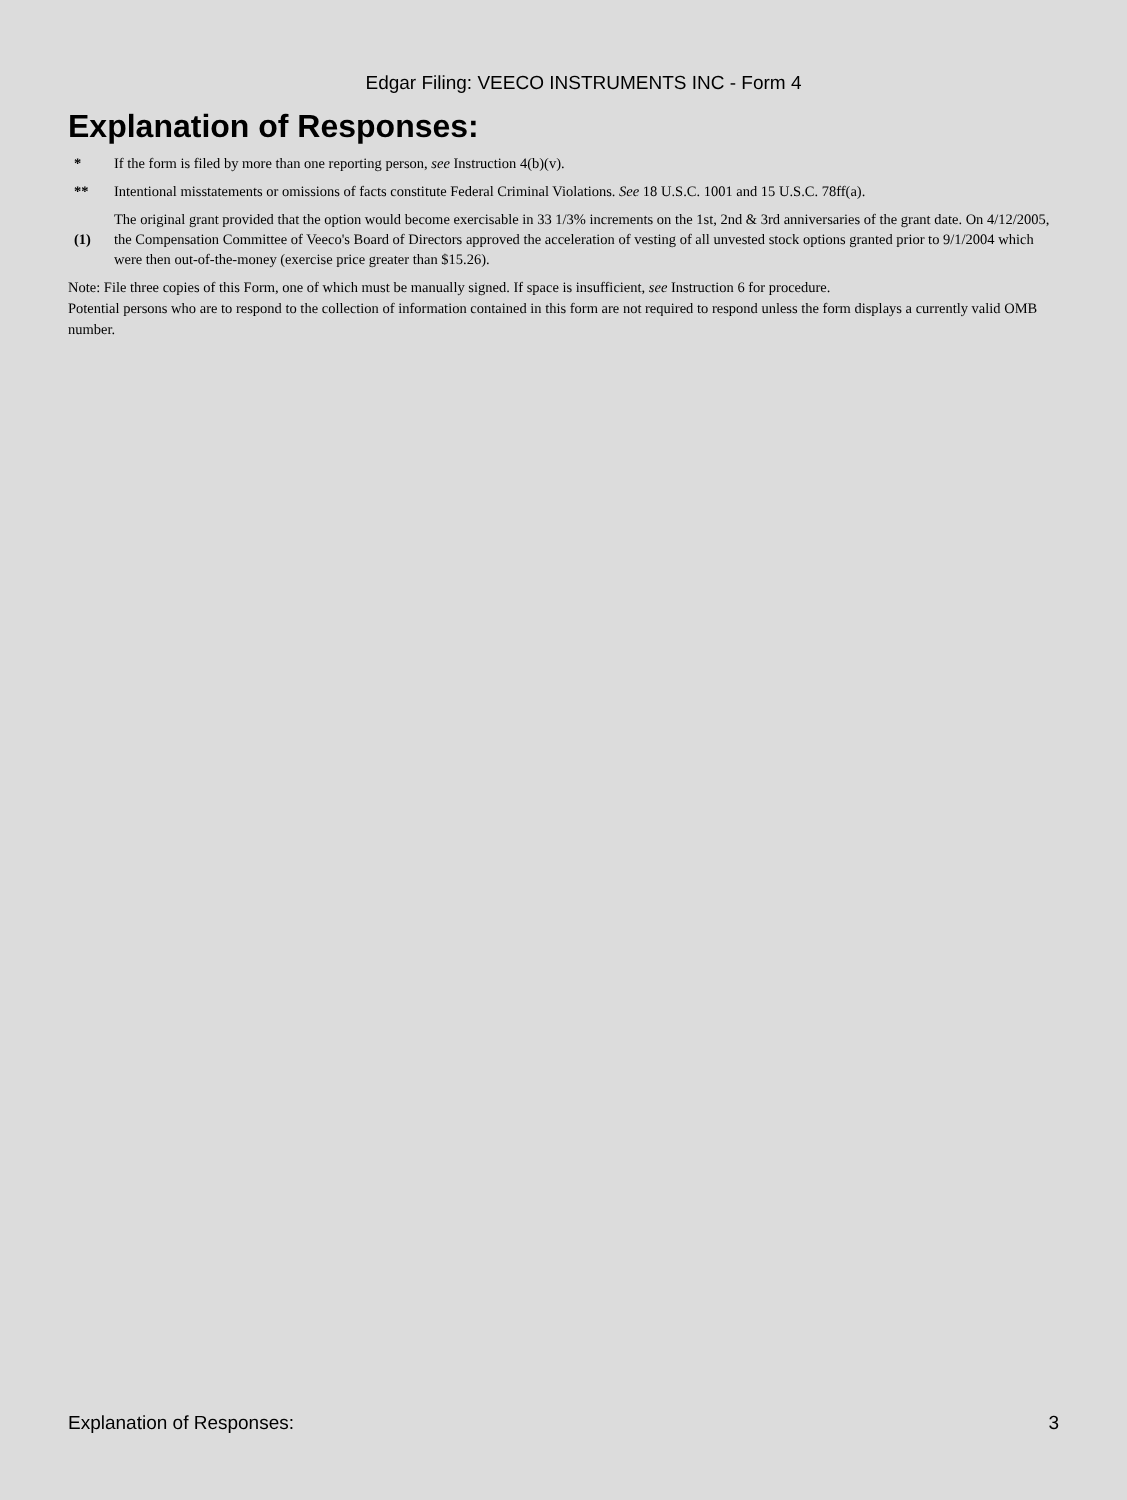Edgar Filing: VEECO INSTRUMENTS INC - Form 4
Explanation of Responses:
| * | If the form is filed by more than one reporting person, see Instruction 4(b)(v). |
| ** | Intentional misstatements or omissions of facts constitute Federal Criminal Violations. See 18 U.S.C. 1001 and 15 U.S.C. 78ff(a). |
| (1) | The original grant provided that the option would become exercisable in 33 1/3% increments on the 1st, 2nd & 3rd anniversaries of the grant date. On 4/12/2005, the Compensation Committee of Veeco's Board of Directors approved the acceleration of vesting of all unvested stock options granted prior to 9/1/2004 which were then out-of-the-money (exercise price greater than $15.26). |
Note: File three copies of this Form, one of which must be manually signed. If space is insufficient, see Instruction 6 for procedure.
Potential persons who are to respond to the collection of information contained in this form are not required to respond unless the form displays a currently valid OMB number.
Explanation of Responses: 3